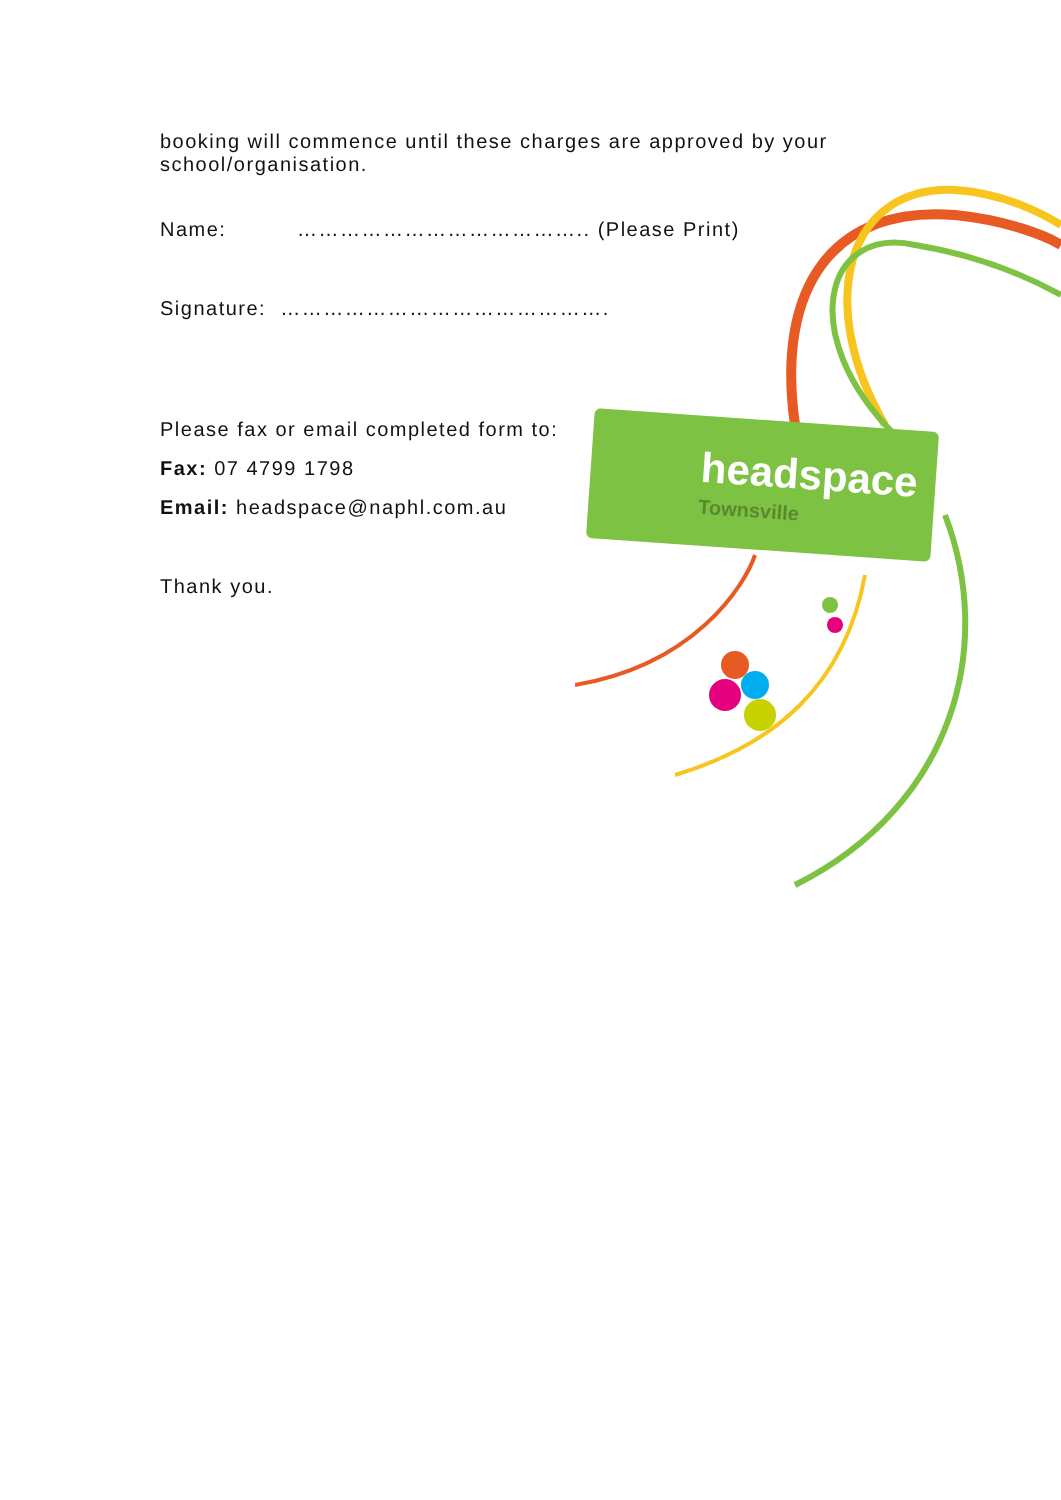headspace
Townsville
booking will commence until these charges are approved by your school/organisation.
Name: ………………………………….. (Please Print)
Signature: ……………………………………….
Please fax or email completed form to:
Fax: 07 4799 1798
Email: headspace@naphl.com.au
Thank you.